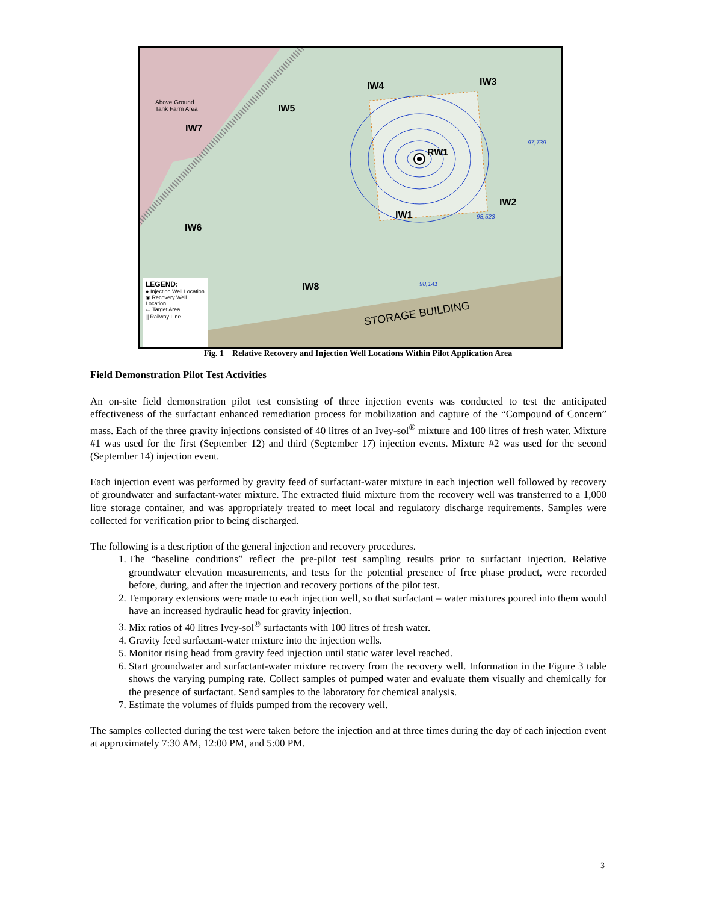Above Ground
Tank Farm Area
IW4 IW3
IW5
IW7
RW1
IW2
IW1
IW6
IW8
97,739
98,523
98,141
STORAGE BUILDING
LEGEND:
● Injection Well Location
◉ Recovery Well Location
▭ Target Area
⫼ Railway Line
Fig. 1 Relative Recovery and Injection Well Locations Within Pilot Application Area
Field Demonstration Pilot Test Activities
An on-site field demonstration pilot test consisting of three injection events was conducted to test the anticipated effectiveness of the surfactant enhanced remediation process for mobilization and capture of the “Compound of Concern” mass. Each of the three gravity injections consisted of 40 litres of an Ivey-sol<sup>®</sup> mixture and 100 litres of fresh water. Mixture #1 was used for the first (September 12) and third (September 17) injection events. Mixture #2 was used for the second (September 14) injection event.
Each injection event was performed by gravity feed of surfactant-water mixture in each injection well followed by recovery of groundwater and surfactant-water mixture. The extracted fluid mixture from the recovery well was transferred to a 1,000 litre storage container, and was appropriately treated to meet local and regulatory discharge requirements. Samples were collected for verification prior to being discharged.
The following is a description of the general injection and recovery procedures.
1. The “baseline conditions” reflect the pre-pilot test sampling results prior to surfactant injection. Relative groundwater elevation measurements, and tests for the potential presence of free phase product, were recorded before, during, and after the injection and recovery portions of the pilot test.
2. Temporary extensions were made to each injection well, so that surfactant – water mixtures poured into them would have an increased hydraulic head for gravity injection.
3. Mix ratios of 40 litres Ivey-sol<sup>®</sup> surfactants with 100 litres of fresh water.
4. Gravity feed surfactant-water mixture into the injection wells.
5. Monitor rising head from gravity feed injection until static water level reached.
6. Start groundwater and surfactant-water mixture recovery from the recovery well. Information in the Figure 3 table shows the varying pumping rate. Collect samples of pumped water and evaluate them visually and chemically for the presence of surfactant. Send samples to the laboratory for chemical analysis.
7. Estimate the volumes of fluids pumped from the recovery well.
The samples collected during the test were taken before the injection and at three times during the day of each injection event at approximately 7:30 AM, 12:00 PM, and 5:00 PM.
3